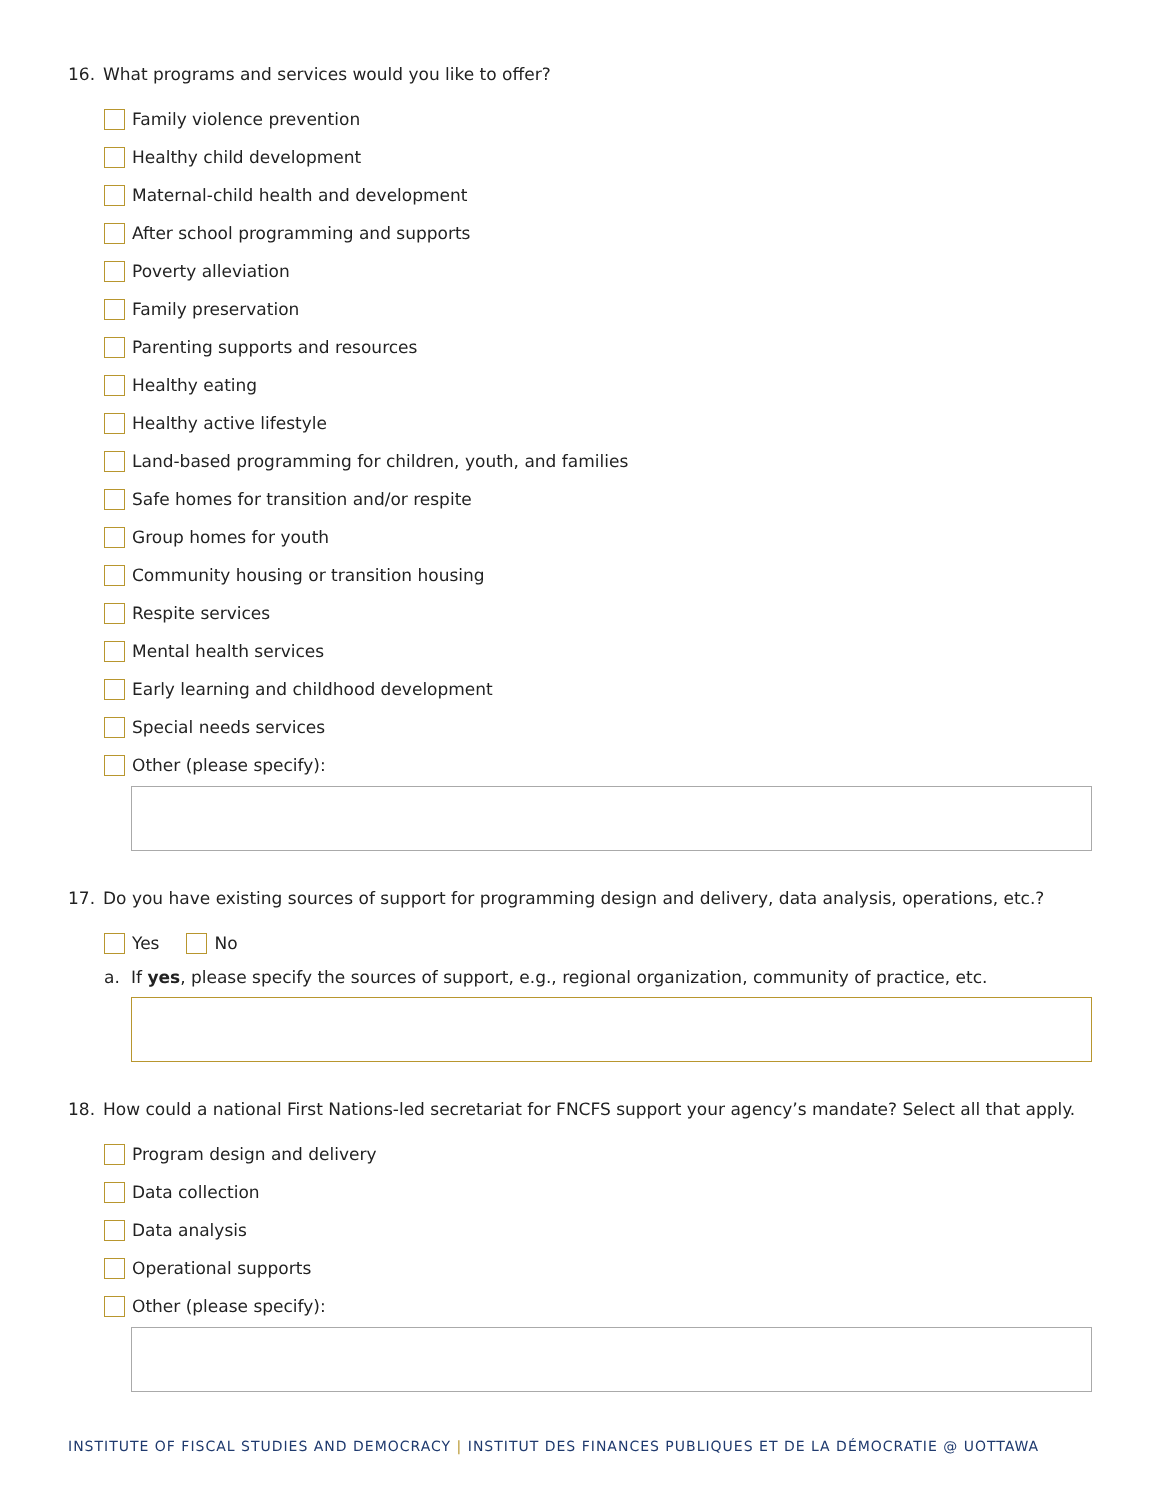16. What programs and services would you like to offer?
Family violence prevention
Healthy child development
Maternal-child health and development
After school programming and supports
Poverty alleviation
Family preservation
Parenting supports and resources
Healthy eating
Healthy active lifestyle
Land-based programming for children, youth, and families
Safe homes for transition and/or respite
Group homes for youth
Community housing or transition housing
Respite services
Mental health services
Early learning and childhood development
Special needs services
Other (please specify):
17. Do you have existing sources of support for programming design and delivery, data analysis, operations, etc.?
Yes No
a. If yes, please specify the sources of support, e.g., regional organization, community of practice, etc.
18. How could a national First Nations-led secretariat for FNCFS support your agency’s mandate? Select all that apply.
Program design and delivery
Data collection
Data analysis
Operational supports
Other (please specify):
INSTITUTE OF FISCAL STUDIES AND DEMOCRACY | INSTITUT DES FINANCES PUBLIQUES ET DE LA DÉMOCRATIE @ UOTTAWA